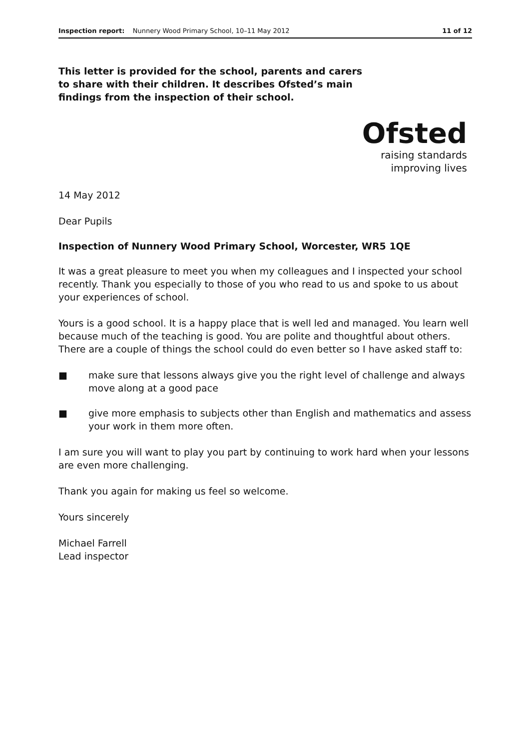Inspection report: Nunnery Wood Primary School, 10–11 May 2012 11 of 12
This letter is provided for the school, parents and carers to share with their children. It describes Ofsted’s main findings from the inspection of their school.
Ofsted
raising standards
improving lives
14 May 2012
Dear Pupils
Inspection of Nunnery Wood Primary School, Worcester, WR5 1QE
It was a great pleasure to meet you when my colleagues and I inspected your school recently. Thank you especially to those of you who read to us and spoke to us about your experiences of school.
Yours is a good school. It is a happy place that is well led and managed. You learn well because much of the teaching is good. You are polite and thoughtful about others. There are a couple of things the school could do even better so I have asked staff to:
■ make sure that lessons always give you the right level of challenge and always move along at a good pace
■ give more emphasis to subjects other than English and mathematics and assess your work in them more often.
I am sure you will want to play you part by continuing to work hard when your lessons are even more challenging.
Thank you again for making us feel so welcome.
Yours sincerely
Michael Farrell
Lead inspector